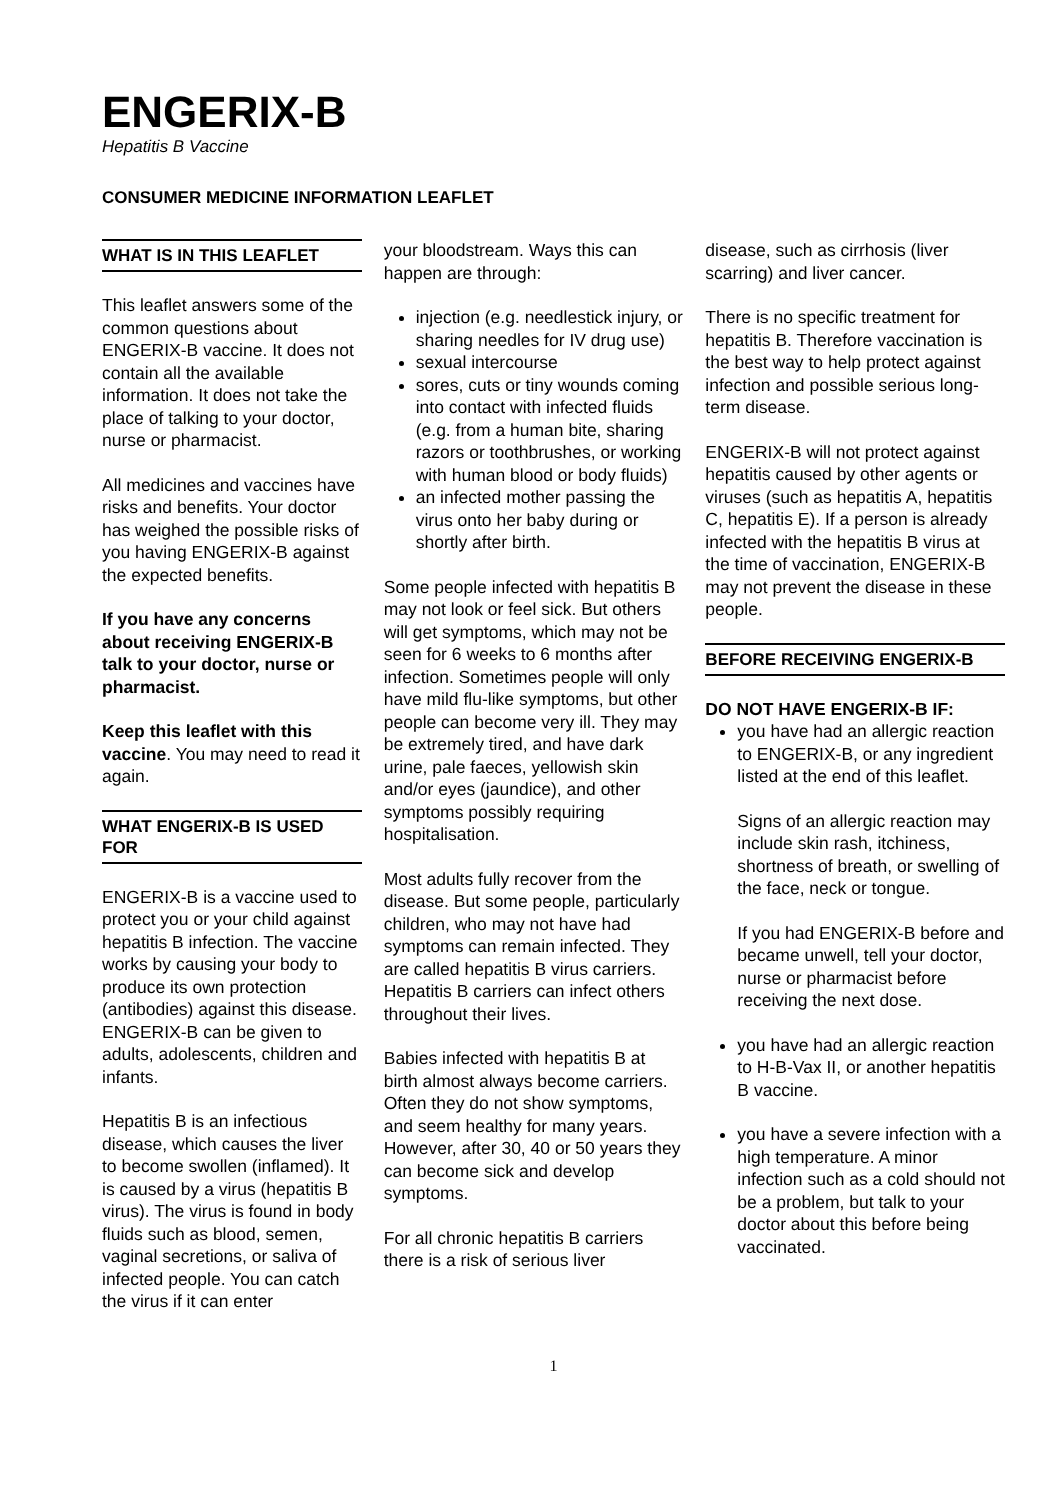ENGERIX-B
Hepatitis B Vaccine
CONSUMER MEDICINE INFORMATION LEAFLET
WHAT IS IN THIS LEAFLET
This leaflet answers some of the common questions about ENGERIX-B vaccine. It does not contain all the available information. It does not take the place of talking to your doctor, nurse or pharmacist.
All medicines and vaccines have risks and benefits. Your doctor has weighed the possible risks of you having ENGERIX-B against the expected benefits.
If you have any concerns about receiving ENGERIX-B talk to your doctor, nurse or pharmacist.
Keep this leaflet with this vaccine. You may need to read it again.
WHAT ENGERIX-B IS USED FOR
ENGERIX-B is a vaccine used to protect you or your child against hepatitis B infection. The vaccine works by causing your body to produce its own protection (antibodies) against this disease. ENGERIX-B can be given to adults, adolescents, children and infants.
Hepatitis B is an infectious disease, which causes the liver to become swollen (inflamed). It is caused by a virus (hepatitis B virus). The virus is found in body fluids such as blood, semen, vaginal secretions, or saliva of infected people. You can catch the virus if it can enter
your bloodstream. Ways this can happen are through:
injection (e.g. needlestick injury, or sharing needles for IV drug use)
sexual intercourse
sores, cuts or tiny wounds coming into contact with infected fluids (e.g. from a human bite, sharing razors or toothbrushes, or working with human blood or body fluids)
an infected mother passing the virus onto her baby during or shortly after birth.
Some people infected with hepatitis B may not look or feel sick. But others will get symptoms, which may not be seen for 6 weeks to 6 months after infection. Sometimes people will only have mild flu-like symptoms, but other people can become very ill. They may be extremely tired, and have dark urine, pale faeces, yellowish skin and/or eyes (jaundice), and other symptoms possibly requiring hospitalisation.
Most adults fully recover from the disease. But some people, particularly children, who may not have had symptoms can remain infected. They are called hepatitis B virus carriers. Hepatitis B carriers can infect others throughout their lives.
Babies infected with hepatitis B at birth almost always become carriers. Often they do not show symptoms, and seem healthy for many years. However, after 30, 40 or 50 years they can become sick and develop symptoms.
For all chronic hepatitis B carriers there is a risk of serious liver
disease, such as cirrhosis (liver scarring) and liver cancer.
There is no specific treatment for hepatitis B. Therefore vaccination is the best way to help protect against infection and possible serious long-term disease.
ENGERIX-B will not protect against hepatitis caused by other agents or viruses (such as hepatitis A, hepatitis C, hepatitis E). If a person is already infected with the hepatitis B virus at the time of vaccination, ENGERIX-B may not prevent the disease in these people.
BEFORE RECEIVING ENGERIX-B
DO NOT HAVE ENGERIX-B IF:
you have had an allergic reaction to ENGERIX-B, or any ingredient listed at the end of this leaflet.
Signs of an allergic reaction may include skin rash, itchiness, shortness of breath, or swelling of the face, neck or tongue.
If you had ENGERIX-B before and became unwell, tell your doctor, nurse or pharmacist before receiving the next dose.
you have had an allergic reaction to H-B-Vax II, or another hepatitis B vaccine.
you have a severe infection with a high temperature. A minor infection such as a cold should not be a problem, but talk to your doctor about this before being vaccinated.
1